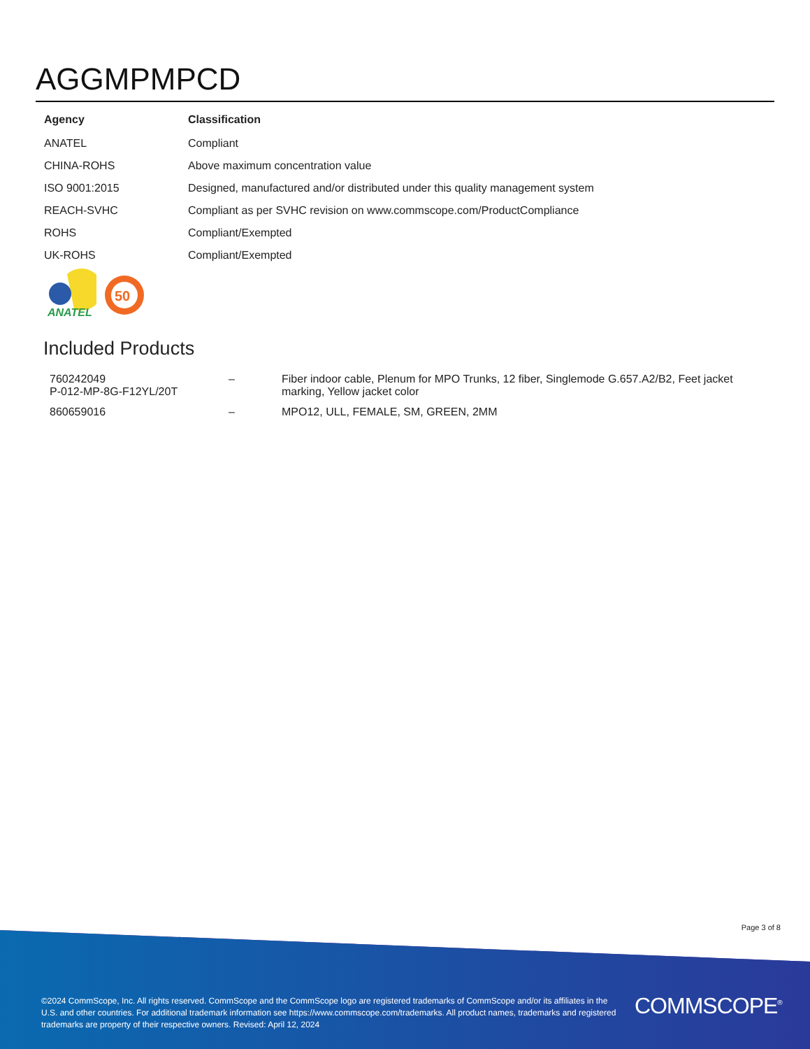AGGMPMPCD
| Agency | Classification |
| --- | --- |
| ANATEL | Compliant |
| CHINA-ROHS | Above maximum concentration value |
| ISO 9001:2015 | Designed, manufactured and/or distributed under this quality management system |
| REACH-SVHC | Compliant as per SVHC revision on www.commscope.com/ProductCompliance |
| ROHS | Compliant/Exempted |
| UK-ROHS | Compliant/Exempted |
ANATEL
50
Included Products
| 760242049 P-012-MP-8G-F12YL/20T | – | Fiber indoor cable, Plenum for MPO Trunks, 12 fiber, Singlemode G.657.A2/B2, Feet jacket marking, Yellow jacket color |
| 860659016 | – | MPO12, ULL, FEMALE, SM, GREEN, 2MM |
Page 3 of 8
©2024 CommScope, Inc. All rights reserved. CommScope and the CommScope logo are registered trademarks of CommScope and/or its affiliates in the U.S. and other countries. For additional trademark information see https://www.commscope.com/trademarks. All product names, trademarks and registered trademarks are property of their respective owners. Revised: April 12, 2024
COMMSCOPE<sup>®</sup>